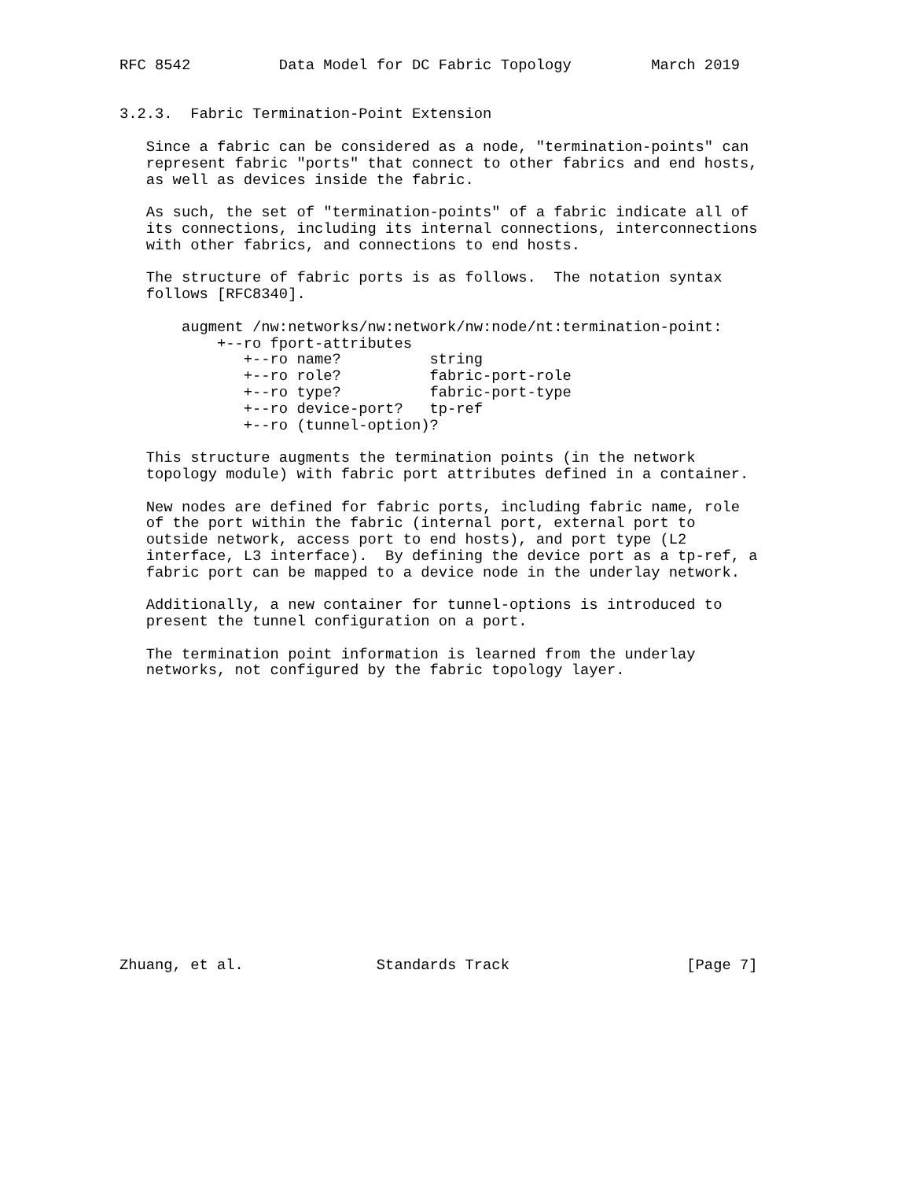RFC 8542          Data Model for DC Fabric Topology         March 2019


3.2.3.  Fabric Termination-Point Extension

   Since a fabric can be considered as a node, "termination-points" can
   represent fabric "ports" that connect to other fabrics and end hosts,
   as well as devices inside the fabric.

   As such, the set of "termination-points" of a fabric indicate all of
   its connections, including its internal connections, interconnections
   with other fabrics, and connections to end hosts.

   The structure of fabric ports is as follows.  The notation syntax
   follows [RFC8340].

       augment /nw:networks/nw:network/nw:node/nt:termination-point:
           +--ro fport-attributes
              +--ro name?          string
              +--ro role?          fabric-port-role
              +--ro type?          fabric-port-type
              +--ro device-port?   tp-ref
              +--ro (tunnel-option)?

   This structure augments the termination points (in the network
   topology module) with fabric port attributes defined in a container.

   New nodes are defined for fabric ports, including fabric name, role
   of the port within the fabric (internal port, external port to
   outside network, access port to end hosts), and port type (L2
   interface, L3 interface).  By defining the device port as a tp-ref, a
   fabric port can be mapped to a device node in the underlay network.

   Additionally, a new container for tunnel-options is introduced to
   present the tunnel configuration on a port.

   The termination point information is learned from the underlay
   networks, not configured by the fabric topology layer.

















Zhuang, et al.               Standards Track                    [Page 7]